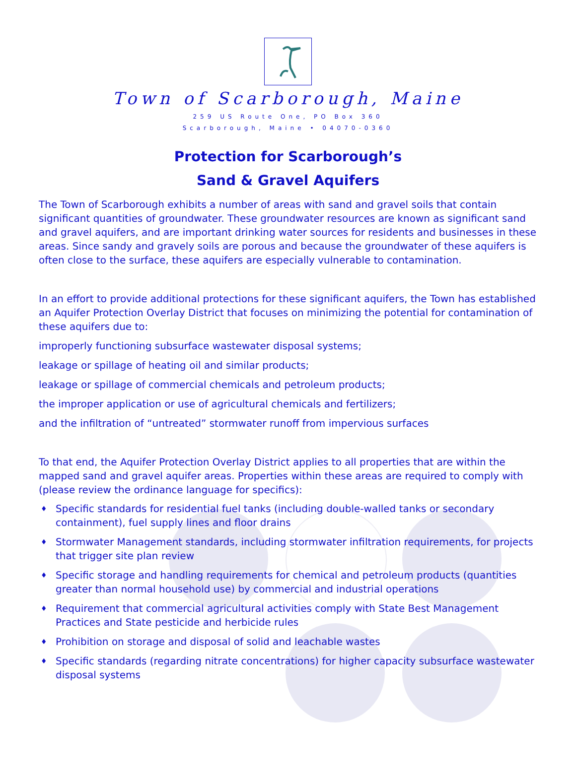Town of Scarborough, Maine
259 US Route One, PO Box 360
Scarborough, Maine • 04070-0360
Protection for Scarborough’s
Sand & Gravel Aquifers
The Town of Scarborough exhibits a number of areas with sand and gravel soils that contain significant quantities of groundwater. These groundwater resources are known as significant sand and gravel aquifers, and are important drinking water sources for residents and businesses in these areas. Since sandy and gravely soils are porous and because the groundwater of these aquifers is often close to the surface, these aquifers are especially vulnerable to contamination.
In an effort to provide additional protections for these significant aquifers, the Town has established an Aquifer Protection Overlay District that focuses on minimizing the potential for contamination of these aquifers due to:
improperly functioning subsurface wastewater disposal systems;
leakage or spillage of heating oil and similar products;
leakage or spillage of commercial chemicals and petroleum products;
the improper application or use of agricultural chemicals and fertilizers;
and the infiltration of “untreated” stormwater runoff from impervious surfaces
To that end, the Aquifer Protection Overlay District applies to all properties that are within the mapped sand and gravel aquifer areas. Properties within these areas are required to comply with (please review the ordinance language for specifics):
♦ Specific standards for residential fuel tanks (including double-walled tanks or secondary containment), fuel supply lines and floor drains
♦ Stormwater Management standards, including stormwater infiltration requirements, for projects that trigger site plan review
♦ Specific storage and handling requirements for chemical and petroleum products (quantities greater than normal household use) by commercial and industrial operations
♦ Requirement that commercial agricultural activities comply with State Best Management Practices and State pesticide and herbicide rules
♦ Prohibition on storage and disposal of solid and leachable wastes
♦ Specific standards (regarding nitrate concentrations) for higher capacity subsurface wastewater disposal systems